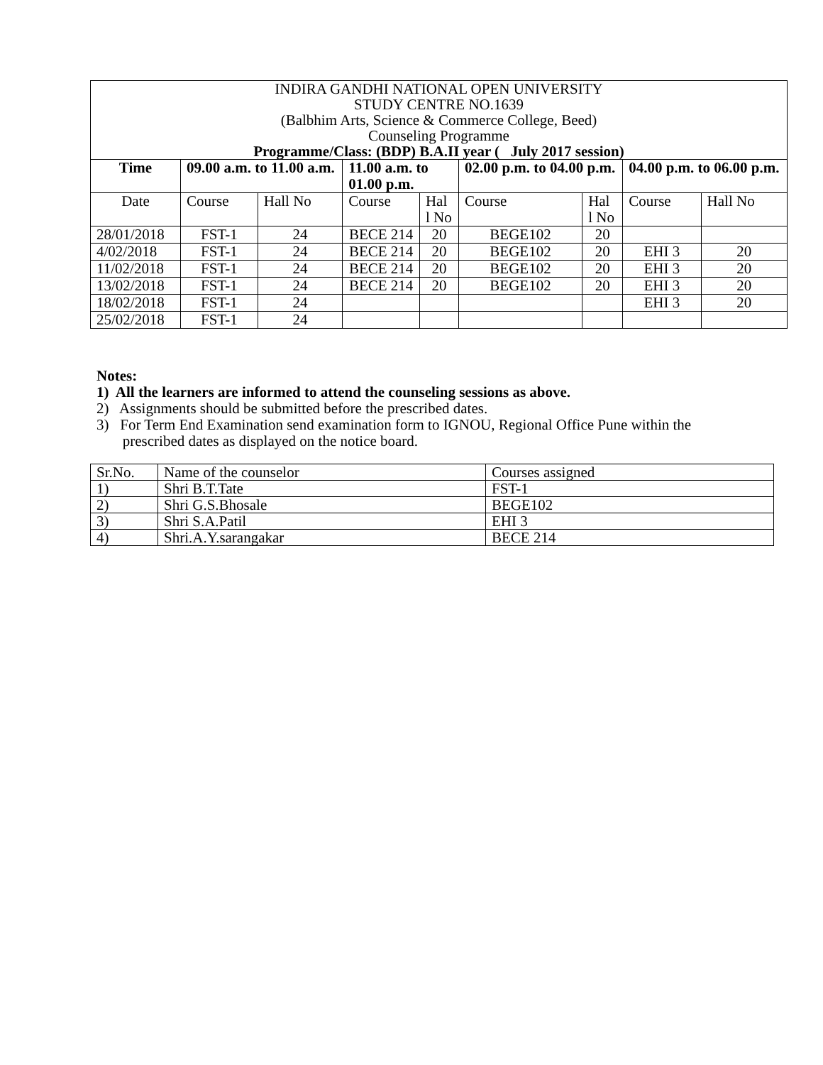| INDIRA GANDHI NATIONAL OPEN UNIVERSITY STUDY CENTRE NO.1639 (Balbhim Arts, Science & Commerce College, Beed) Counseling Programme Programme/Class: (BDP) B.A.II year ( July 2017 session) | | | | | | | | |
| Time | 09.00 a.m. to 11.00 a.m. | | 11.00 a.m. to 01.00 p.m. | | 02.00 p.m. to 04.00 p.m. | | 04.00 p.m. to 06.00 p.m. | |
| Date | Course | Hall No | Course | Hal l No | Course | Hal l No | Course | Hall No |
| 28/01/2018 | FST-1 | 24 | BECE 214 | 20 | BEGE102 | 20 | | |
| 4/02/2018 | FST-1 | 24 | BECE 214 | 20 | BEGE102 | 20 | EHI 3 | 20 |
| 11/02/2018 | FST-1 | 24 | BECE 214 | 20 | BEGE102 | 20 | EHI 3 | 20 |
| 13/02/2018 | FST-1 | 24 | BECE 214 | 20 | BEGE102 | 20 | EHI 3 | 20 |
| 18/02/2018 | FST-1 | 24 | | | | | EHI 3 | 20 |
| 25/02/2018 | FST-1 | 24 | | | | | | |
Notes:
1) All the learners are informed to attend the counseling sessions as above.
2) Assignments should be submitted before the prescribed dates.
3) For Term End Examination send examination form to IGNOU, Regional Office Pune within the
prescribed dates as displayed on the notice board.
| Sr.No. | Name of the counselor | Courses assigned |
| 1) | Shri B.T.Tate | FST-1 |
| 2) | Shri G.S.Bhosale | BEGE102 |
| 3) | Shri S.A.Patil | EHI 3 |
| 4) | Shri.A.Y.sarangakar | BECE 214 |